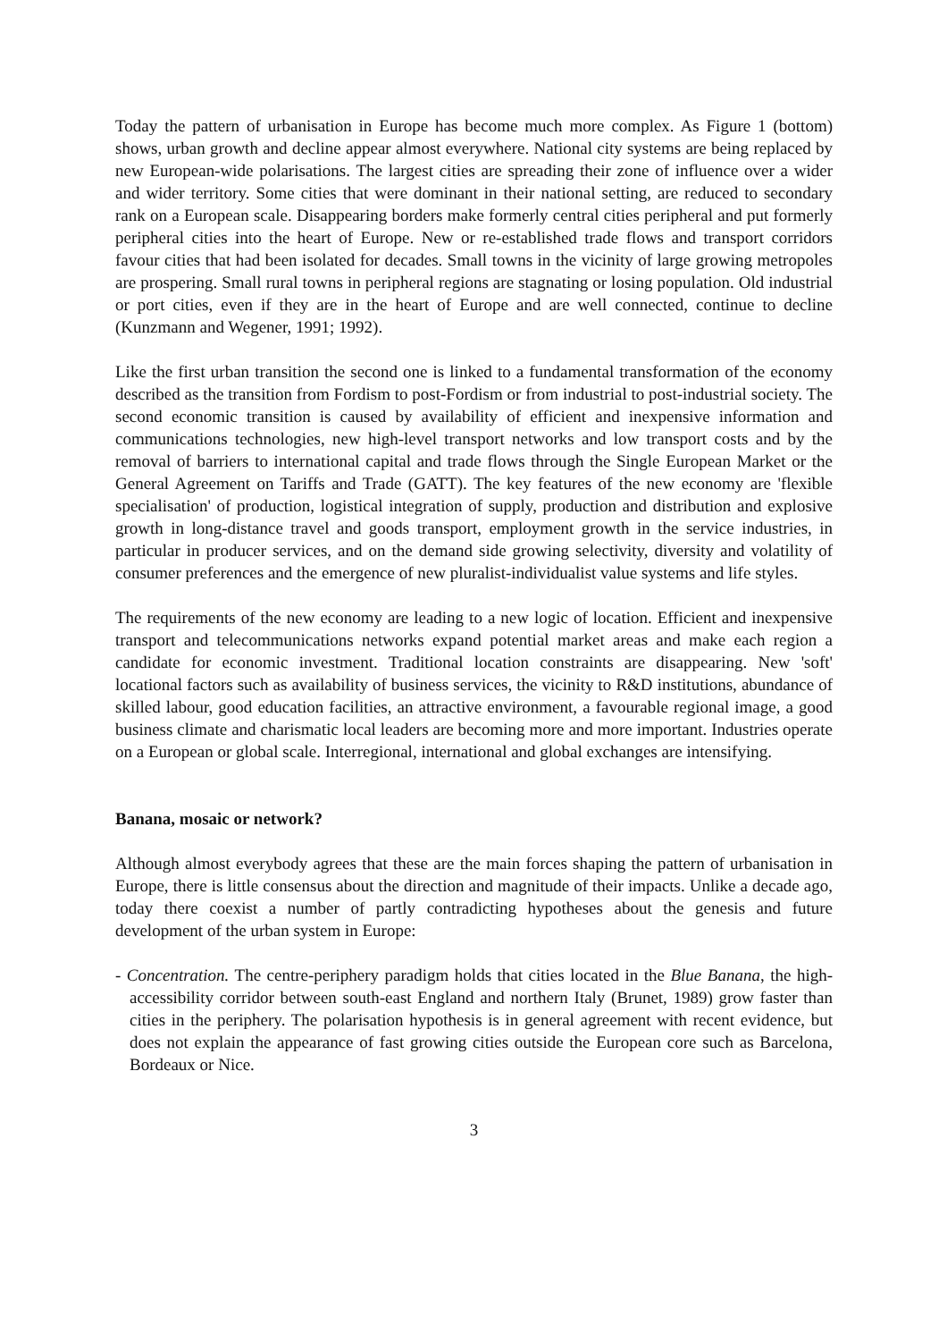Today the pattern of urbanisation in Europe has become much more complex. As Figure 1 (bottom) shows, urban growth and decline appear almost everywhere. National city systems are being replaced by new European-wide polarisations. The largest cities are spreading their zone of influence over a wider and wider territory. Some cities that were dominant in their national setting, are reduced to secondary rank on a European scale. Disappearing borders make formerly central cities peripheral and put formerly peripheral cities into the heart of Europe. New or re-established trade flows and transport corridors favour cities that had been isolated for decades. Small towns in the vicinity of large growing metropoles are prospering. Small rural towns in peripheral regions are stagnating or losing population. Old industrial or port cities, even if they are in the heart of Europe and are well connected, continue to decline (Kunzmann and Wegener, 1991; 1992).
Like the first urban transition the second one is linked to a fundamental transformation of the economy described as the transition from Fordism to post-Fordism or from industrial to post-industrial society. The second economic transition is caused by availability of efficient and inexpensive information and communications technologies, new high-level transport networks and low transport costs and by the removal of barriers to international capital and trade flows through the Single European Market or the General Agreement on Tariffs and Trade (GATT). The key features of the new economy are 'flexible specialisation' of production, logistical integration of supply, production and distribution and explosive growth in long-distance travel and goods transport, employment growth in the service industries, in particular in producer services, and on the demand side growing selectivity, diversity and volatility of consumer preferences and the emergence of new pluralist-individualist value systems and life styles.
The requirements of the new economy are leading to a new logic of location. Efficient and inexpensive transport and telecommunications networks expand potential market areas and make each region a candidate for economic investment. Traditional location constraints are disappearing. New 'soft' locational factors such as availability of business services, the vicinity to R&D institutions, abundance of skilled labour, good education facilities, an attractive environment, a favourable regional image, a good business climate and charismatic local leaders are becoming more and more important. Industries operate on a European or global scale. Interregional, international and global exchanges are intensifying.
Banana, mosaic or network?
Although almost everybody agrees that these are the main forces shaping the pattern of urbanisation in Europe, there is little consensus about the direction and magnitude of their impacts. Unlike a decade ago, today there coexist a number of partly contradicting hypotheses about the genesis and future development of the urban system in Europe:
- Concentration. The centre-periphery paradigm holds that cities located in the Blue Banana, the high-accessibility corridor between south-east England and northern Italy (Brunet, 1989) grow faster than cities in the periphery. The polarisation hypothesis is in general agreement with recent evidence, but does not explain the appearance of fast growing cities outside the European core such as Barcelona, Bordeaux or Nice.
3